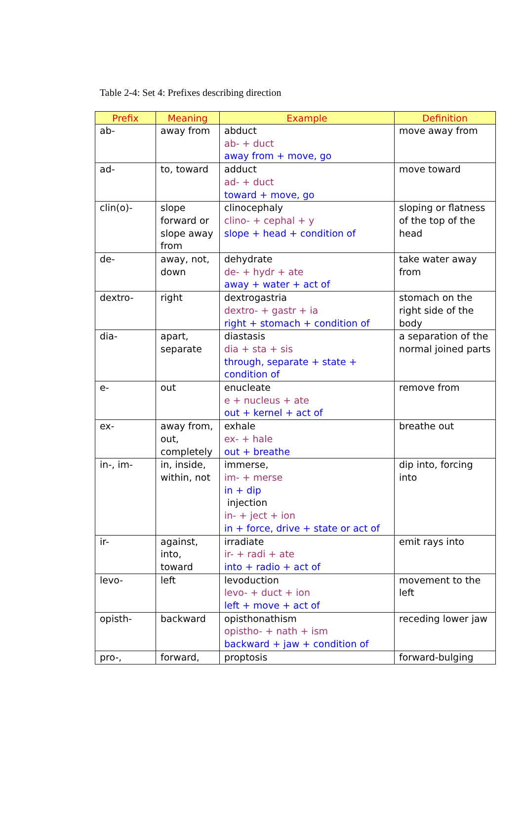Table 2-4: Set 4: Prefixes describing direction
| Prefix | Meaning | Example | Definition |
| --- | --- | --- | --- |
| ab- | away from | abduct ab- + duct away from + move, go | move away from |
| ad- | to, toward | adduct ad- + duct toward + move, go | move toward |
| clin(o)- | slope forward or slope away from | clinocephaly clino- + cephal + y slope + head + condition of | sloping or flatness of the top of the head |
| de- | away, not, down | dehydrate de- + hydr + ate away + water + act of | take water away from |
| dextro- | right | dextrogastria dextro- + gastr + ia right + stomach + condition of | stomach on the right side of the body |
| dia- | apart, separate | diastasis dia + sta + sis through, separate + state + condition of | a separation of the normal joined parts |
| e- | out | enucleate e + nucleus + ate out + kernel + act of | remove from |
| ex- | away from, out, completely | exhale ex- + hale out + breathe | breathe out |
| in-, im- | in, inside, within, not | immerse, im- + merse in + dip injection in- + ject + ion in + force, drive + state or act of | dip into, forcing into |
| ir- | against, into, toward | irradiate ir- + radi + ate into + radio + act of | emit rays into |
| levo- | left | levoduction levo- + duct + ion left + move + act of | movement to the left |
| opisth- | backward | opisthonathism opistho- + nath + ism backward + jaw + condition of | receding lower jaw |
| pro-, | forward, | proptosis | forward-bulging |